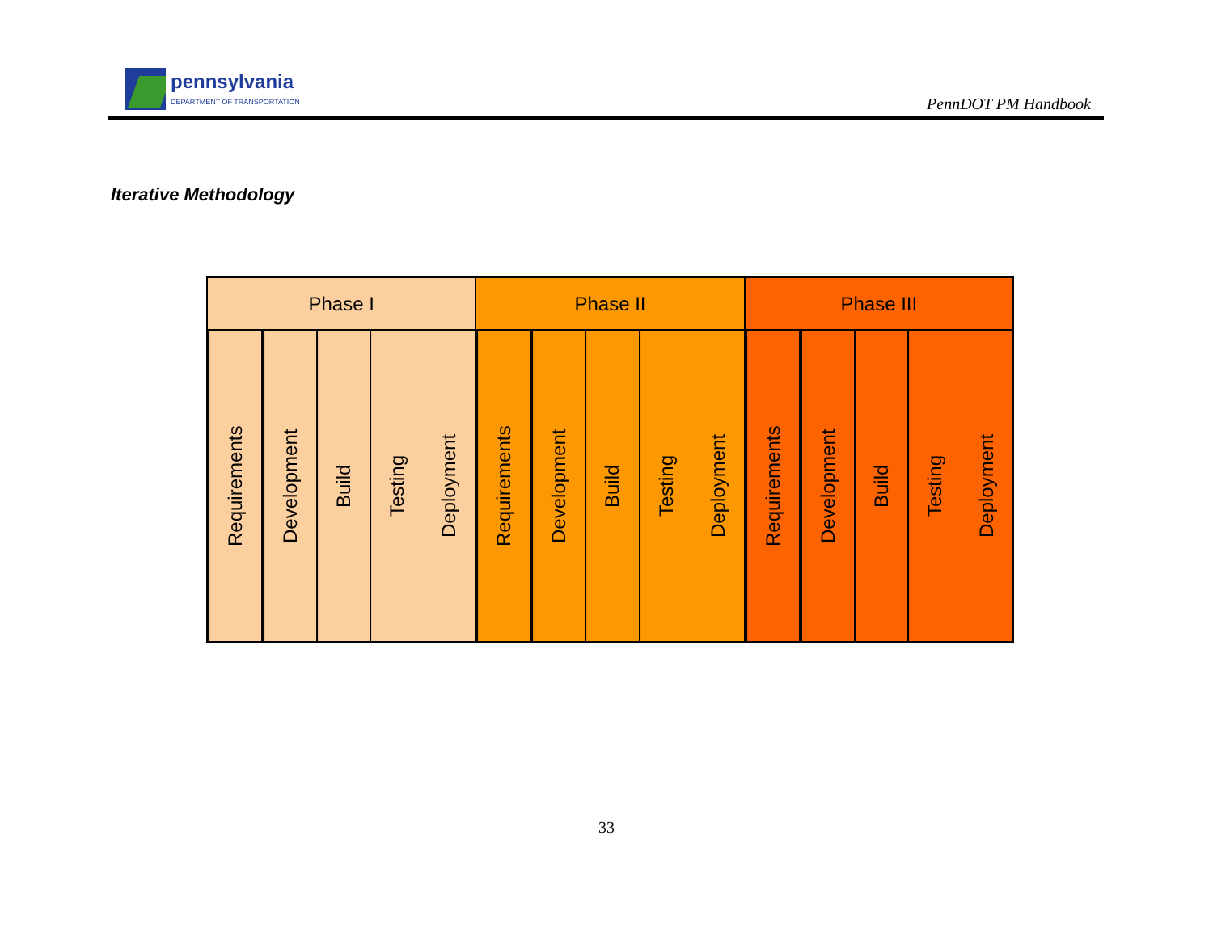pennsylvania
DEPARTMENT OF TRANSPORTATION
PennDOT PM Handbook
Iterative Methodology
Phase I
Requirements
Development
Build
Testing
Deployment
Phase II
Requirements
Development
Build
Testing
Deployment
Phase III
Requirements
Development
Build
Testing
Deployment
33